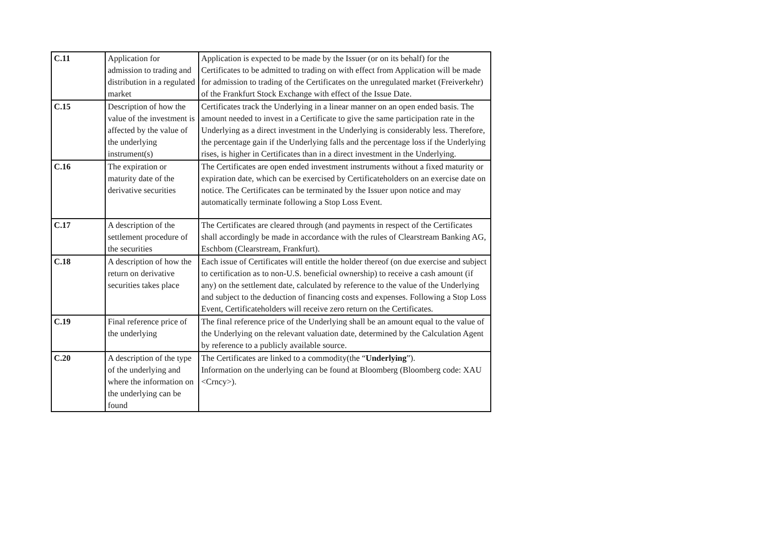| C.11 | Application for admission to trading and distribution in a regulated market | Application is expected to be made by the Issuer (or on its behalf) for the Certificates to be admitted to trading on with effect from Application will be made for admission to trading of the Certificates on the unregulated market (Freiverkehr) of the Frankfurt Stock Exchange with effect of the Issue Date. |
| C.15 | Description of how the value of the investment is affected by the value of the underlying instrument(s) | Certificates track the Underlying in a linear manner on an open ended basis. The amount needed to invest in a Certificate to give the same participation rate in the Underlying as a direct investment in the Underlying is considerably less. Therefore, the percentage gain if the Underlying falls and the percentage loss if the Underlying rises, is higher in Certificates than in a direct investment in the Underlying. |
| C.16 | The expiration or maturity date of the derivative securities | The Certificates are open ended investment instruments without a fixed maturity or expiration date, which can be exercised by Certificateholders on an exercise date on notice. The Certificates can be terminated by the Issuer upon notice and may automatically terminate following a Stop Loss Event. |
| C.17 | A description of the settlement procedure of the securities | The Certificates are cleared through (and payments in respect of the Certificates shall accordingly be made in accordance with the rules of Clearstream Banking AG, Eschbom (Clearstream, Frankfurt). |
| C.18 | A description of how the return on derivative securities takes place | Each issue of Certificates will entitle the holder thereof (on due exercise and subject to certification as to non-U.S. beneficial ownership) to receive a cash amount (if any) on the settlement date, calculated by reference to the value of the Underlying and subject to the deduction of financing costs and expenses. Following a Stop Loss Event, Certificateholders will receive zero return on the Certificates. |
| C.19 | Final reference price of the underlying | The final reference price of the Underlying shall be an amount equal to the value of the Underlying on the relevant valuation date, determined by the Calculation Agent by reference to a publicly available source. |
| C.20 | A description of the type of the underlying and where the information on the underlying can be found | The Certificates are linked to a commodity(the “ Underlying ”). Information on the underlying can be found at Bloomberg (Bloomberg code: XAU <Crncy>). |